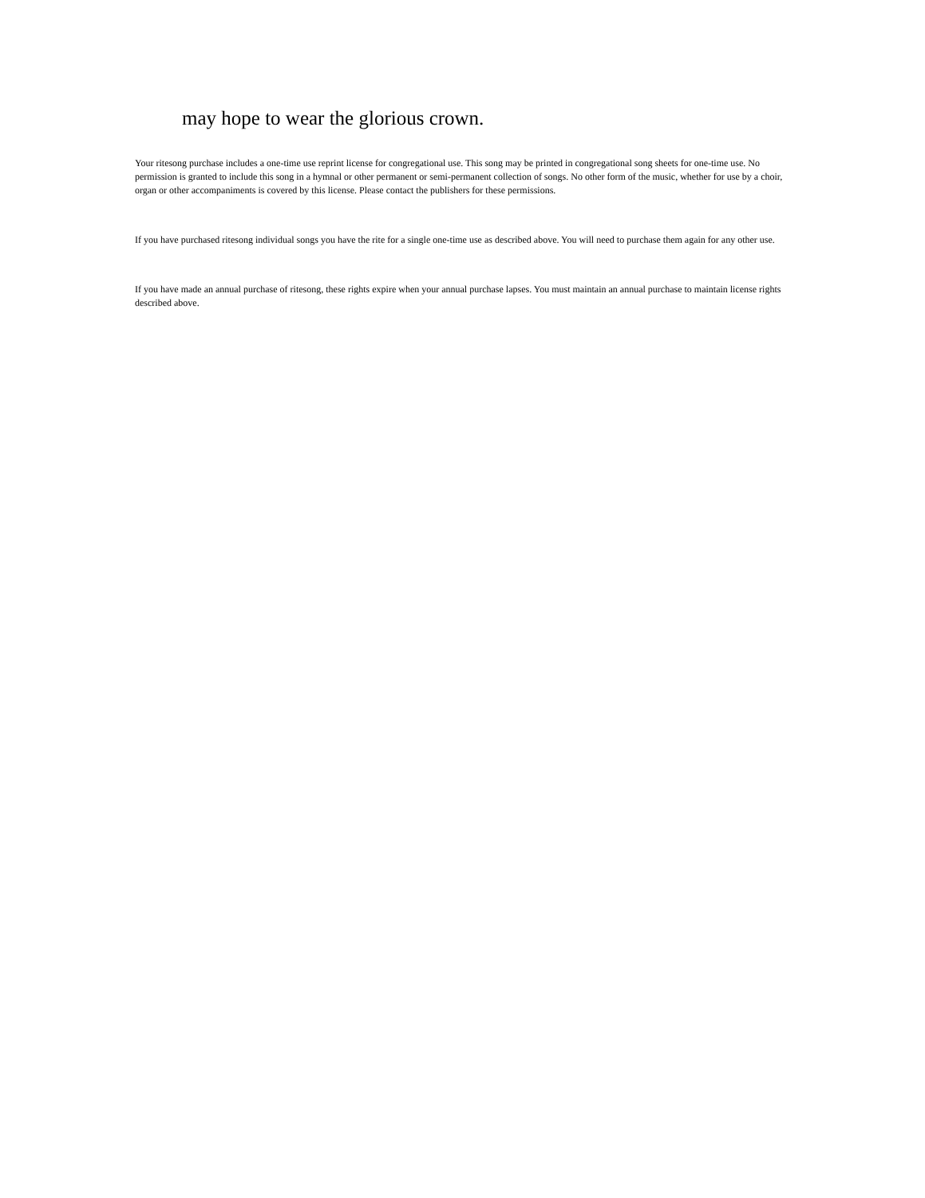may hope to wear the glorious crown.
Your ritesong purchase includes a one-time use reprint license for congregational use. This song may be printed in congregational song sheets for one-time use. No permission is granted to include this song in a hymnal or other permanent or semi-permanent collection of songs. No other form of the music, whether for use by a choir, organ or other accompaniments is covered by this license. Please contact the publishers for these permissions.
If you have purchased ritesong individual songs you have the rite for a single one-time use as described above. You will need to purchase them again for any other use.
If you have made an annual purchase of ritesong, these rights expire when your annual purchase lapses. You must maintain an annual purchase to maintain license rights described above.